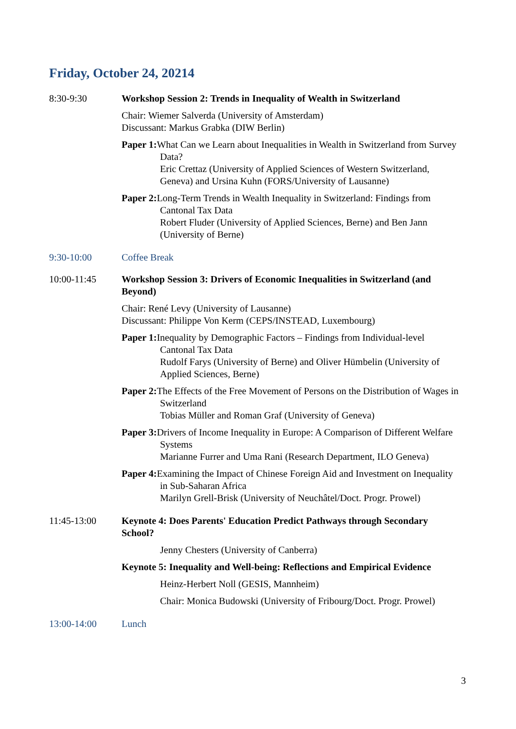Friday, October 24, 20214
8:30-9:30 Workshop Session 2: Trends in Inequality of Wealth in Switzerland
Chair: Wiemer Salverda (University of Amsterdam)
Discussant: Markus Grabka (DIW Berlin)
Paper 1: What Can we Learn about Inequalities in Wealth in Switzerland from Survey Data?
Eric Crettaz (University of Applied Sciences of Western Switzerland, Geneva) and Ursina Kuhn (FORS/University of Lausanne)
Paper 2: Long-Term Trends in Wealth Inequality in Switzerland: Findings from Cantonal Tax Data
Robert Fluder (University of Applied Sciences, Berne) and Ben Jann (University of Berne)
9:30-10:00 Coffee Break
10:00-11:45 Workshop Session 3: Drivers of Economic Inequalities in Switzerland (and Beyond)
Chair: René Levy (University of Lausanne)
Discussant: Philippe Von Kerm (CEPS/INSTEAD, Luxembourg)
Paper 1: Inequality by Demographic Factors – Findings from Individual-level Cantonal Tax Data
Rudolf Farys (University of Berne) and Oliver Hümbelin (University of Applied Sciences, Berne)
Paper 2: The Effects of the Free Movement of Persons on the Distribution of Wages in Switzerland
Tobias Müller and Roman Graf (University of Geneva)
Paper 3: Drivers of Income Inequality in Europe: A Comparison of Different Welfare Systems
Marianne Furrer and Uma Rani (Research Department, ILO Geneva)
Paper 4: Examining the Impact of Chinese Foreign Aid and Investment on Inequality in Sub-Saharan Africa
Marilyn Grell-Brisk (University of Neuchâtel/Doct. Progr. Prowel)
11:45-13:00 Keynote 4: Does Parents' Education Predict Pathways through Secondary School?
Jenny Chesters (University of Canberra)
Keynote 5: Inequality and Well-being: Reflections and Empirical Evidence
Heinz-Herbert Noll (GESIS, Mannheim)
Chair: Monica Budowski (University of Fribourg/Doct. Progr. Prowel)
13:00-14:00 Lunch
3